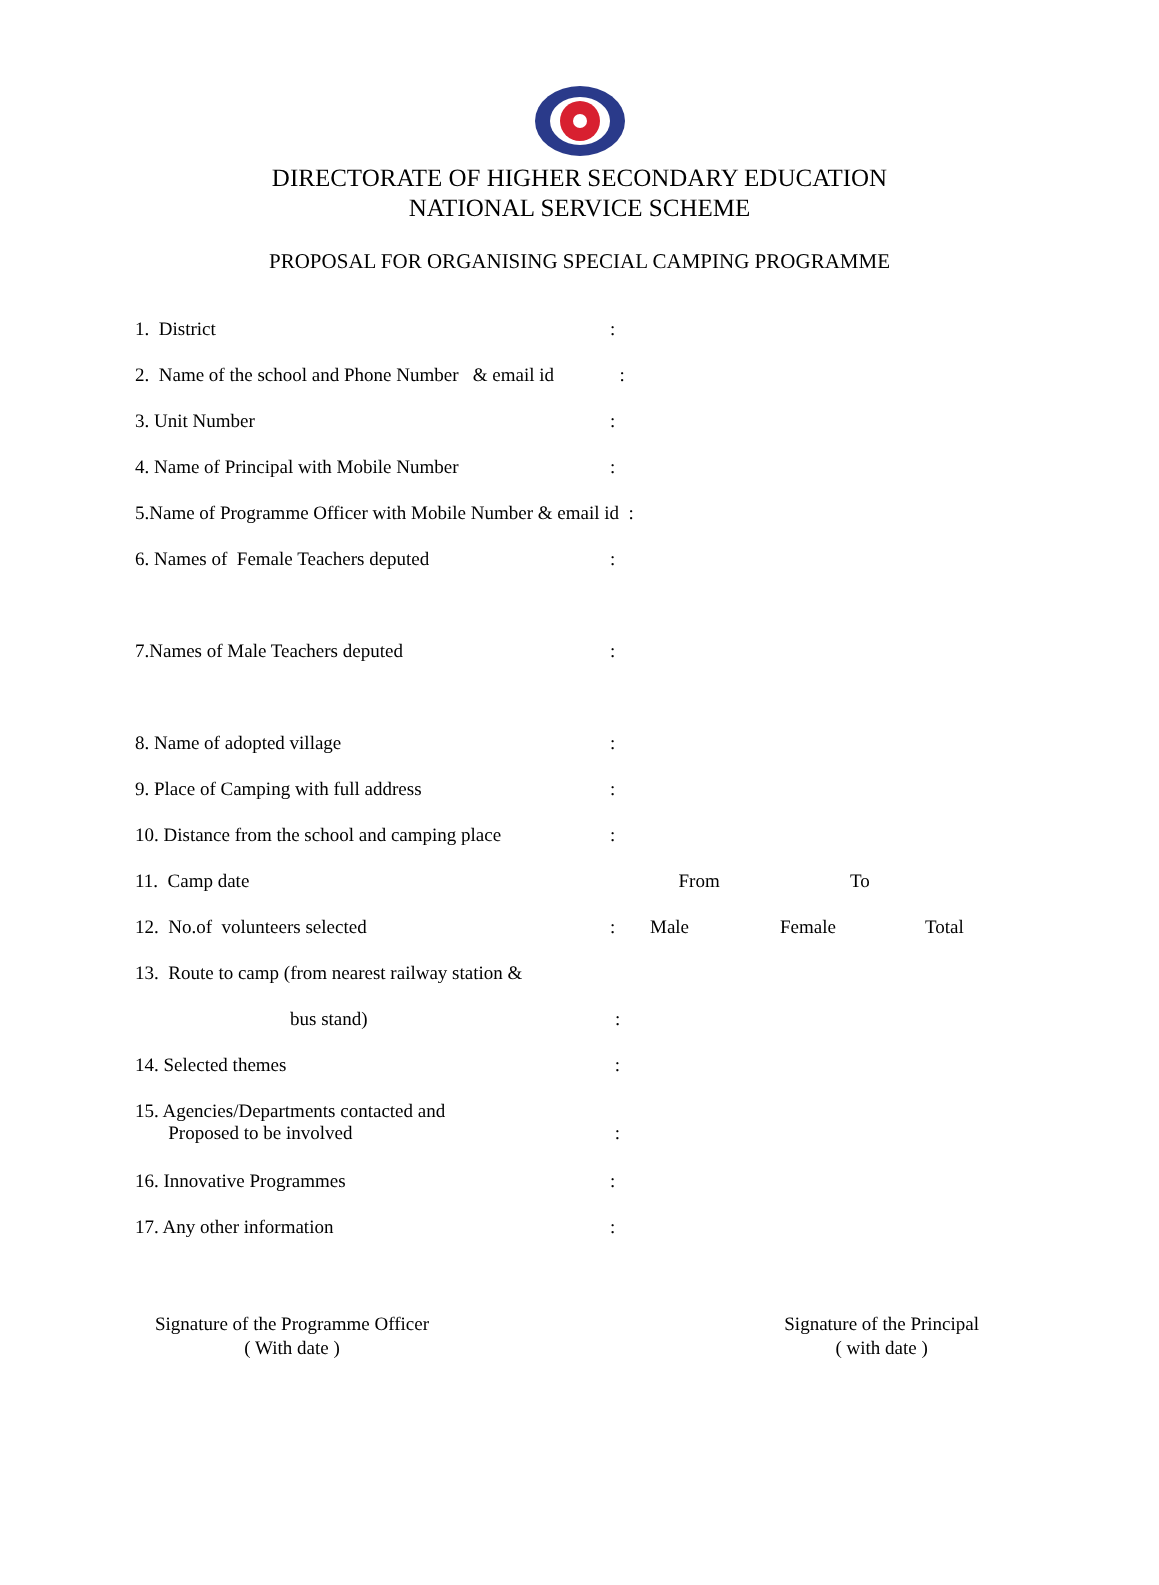DIRECTORATE OF HIGHER SECONDARY EDUCATION
NATIONAL SERVICE SCHEME
PROPOSAL FOR ORGANISING SPECIAL CAMPING PROGRAMME
1. District:
2. Name of the school and Phone Number & email id :
3. Unit Number:
4. Name of Principal with Mobile Number:
5.Name of Programme Officer with Mobile Number & email id :
6. Names of Female Teachers deputed:
7.Names of Male Teachers deputed:
8. Name of adopted village:
9. Place of Camping with full address:
10. Distance from the school and camping place:
11. Camp date From To
12. No.of volunteers selected: Male Female Total
13. Route to camp (from nearest railway station &
bus stand):
14. Selected themes :
15. Agencies/Departments contacted and
Proposed to be involved
:
16. Innovative Programmes:
17. Any other information:
Signature of the Programme Officer
( With date )
Signature of the Principal
( with date )